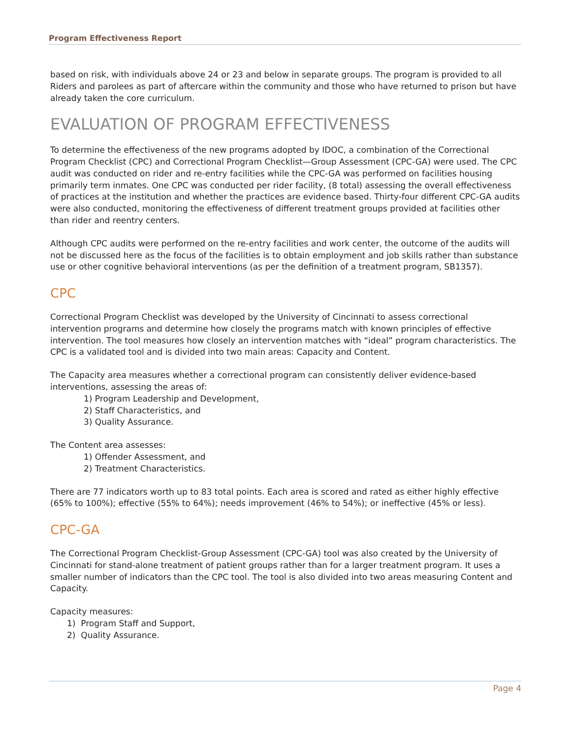Program Effectiveness Report
based on risk, with individuals above 24 or 23 and below in separate groups. The program is provided to all Riders and parolees as part of aftercare within the community and those who have returned to prison but have already taken the core curriculum.
EVALUATION OF PROGRAM EFFECTIVENESS
To determine the effectiveness of the new programs adopted by IDOC, a combination of the Correctional Program Checklist (CPC) and Correctional Program Checklist—Group Assessment (CPC-GA) were used. The CPC audit was conducted on rider and re-entry facilities while the CPC-GA was performed on facilities housing primarily term inmates. One CPC was conducted per rider facility, (8 total) assessing the overall effectiveness of practices at the institution and whether the practices are evidence based. Thirty-four different CPC-GA audits were also conducted, monitoring the effectiveness of different treatment groups provided at facilities other than rider and reentry centers.
Although CPC audits were performed on the re-entry facilities and work center, the outcome of the audits will not be discussed here as the focus of the facilities is to obtain employment and job skills rather than substance use or other cognitive behavioral interventions (as per the definition of a treatment program, SB1357).
CPC
Correctional Program Checklist was developed by the University of Cincinnati to assess correctional intervention programs and determine how closely the programs match with known principles of effective intervention. The tool measures how closely an intervention matches with “ideal” program characteristics. The CPC is a validated tool and is divided into two main areas: Capacity and Content.
The Capacity area measures whether a correctional program can consistently deliver evidence-based interventions, assessing the areas of:
1) Program Leadership and Development,
2) Staff Characteristics, and
3) Quality Assurance.
The Content area assesses:
1) Offender Assessment, and
2) Treatment Characteristics.
There are 77 indicators worth up to 83 total points. Each area is scored and rated as either highly effective (65% to 100%); effective (55% to 64%); needs improvement (46% to 54%); or ineffective (45% or less).
CPC-GA
The Correctional Program Checklist-Group Assessment (CPC-GA) tool was also created by the University of Cincinnati for stand-alone treatment of patient groups rather than for a larger treatment program. It uses a smaller number of indicators than the CPC tool. The tool is also divided into two areas measuring Content and Capacity.
Capacity measures:
1) Program Staff and Support,
2) Quality Assurance.
Page 4